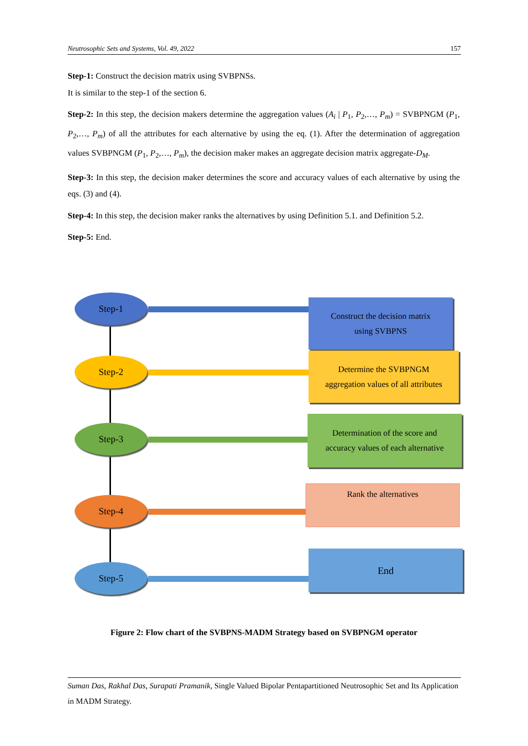Neutrosophic Sets and Systems, Vol. 49, 2022 157
Step-1: Construct the decision matrix using SVBPNSs.
It is similar to the step-1 of the section 6.
Step-2: In this step, the decision makers determine the aggregation values (A<sub>i</sub> | P<sub>1</sub>, P<sub>2</sub>,…, P<sub>m</sub>) = SVBPNGM (P<sub>1</sub>, P<sub>2</sub>,…, P<sub>m</sub>) of all the attributes for each alternative by using the eq. (1). After the determination of aggregation values SVBPNGM (P<sub>1</sub>, P<sub>2</sub>,…, P<sub>m</sub>), the decision maker makes an aggregate decision matrix aggregate-D<sub>M</sub>.
Step-3: In this step, the decision maker determines the score and accuracy values of each alternative by using the eqs. (3) and (4).
Step-4: In this step, the decision maker ranks the alternatives by using Definition 5.1. and Definition 5.2.
Step-5: End.
Step-1
Construct the decision matrix
using SVBPNS
Step-2
Determine the SVBPNGM
aggregation values of all attributes
Step-3
Determination of the score and
accuracy values of each alternative
Step-4
Rank the alternatives
Step-5
End
Figure 2: Flow chart of the SVBPNS-MADM Strategy based on SVBPNGM operator
Suman Das, Rakhal Das, Surapati Pramanik, Single Valued Bipolar Pentapartitioned Neutrosophic Set and Its Application in MADM Strategy.